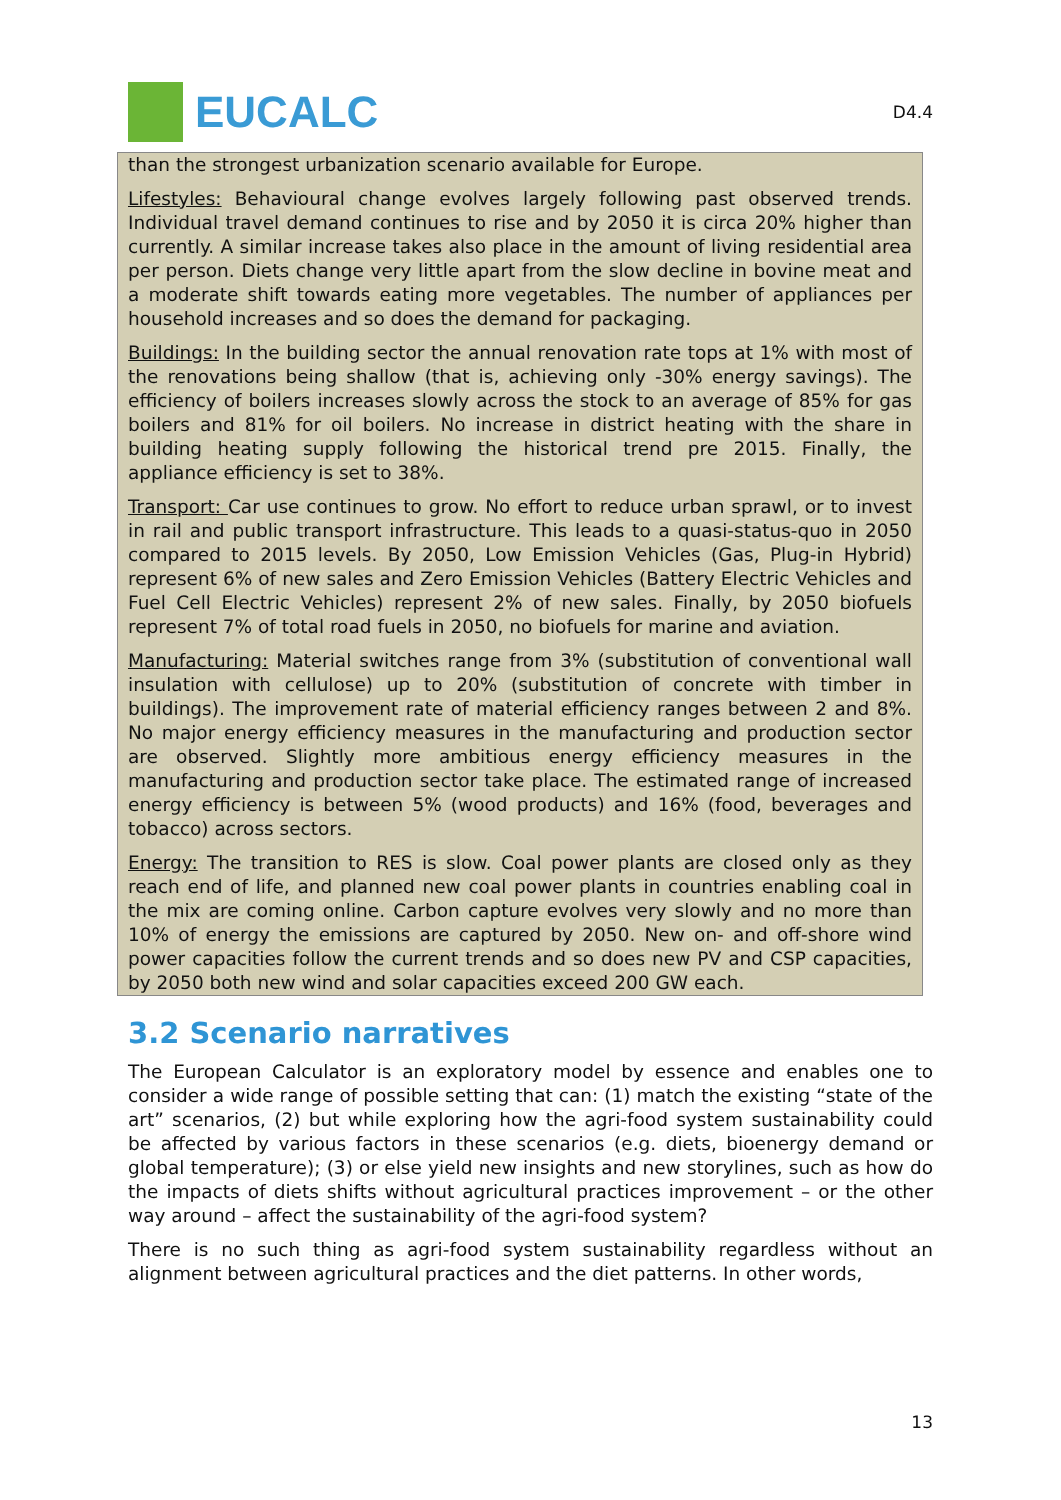EUCALC
D4.4
than the strongest urbanization scenario available for Europe.
Lifestyles: Behavioural change evolves largely following past observed trends. Individual travel demand continues to rise and by 2050 it is circa 20% higher than currently. A similar increase takes also place in the amount of living residential area per person. Diets change very little apart from the slow decline in bovine meat and a moderate shift towards eating more vegetables. The number of appliances per household increases and so does the demand for packaging.
Buildings: In the building sector the annual renovation rate tops at 1% with most of the renovations being shallow (that is, achieving only -30% energy savings). The efficiency of boilers increases slowly across the stock to an average of 85% for gas boilers and 81% for oil boilers. No increase in district heating with the share in building heating supply following the historical trend pre 2015. Finally, the appliance efficiency is set to 38%.
Transport: Car use continues to grow. No effort to reduce urban sprawl, or to invest in rail and public transport infrastructure. This leads to a quasi-status-quo in 2050 compared to 2015 levels. By 2050, Low Emission Vehicles (Gas, Plug-in Hybrid) represent 6% of new sales and Zero Emission Vehicles (Battery Electric Vehicles and Fuel Cell Electric Vehicles) represent 2% of new sales. Finally, by 2050 biofuels represent 7% of total road fuels in 2050, no biofuels for marine and aviation.
Manufacturing: Material switches range from 3% (substitution of conventional wall insulation with cellulose) up to 20% (substitution of concrete with timber in buildings). The improvement rate of material efficiency ranges between 2 and 8%. No major energy efficiency measures in the manufacturing and production sector are observed. Slightly more ambitious energy efficiency measures in the manufacturing and production sector take place. The estimated range of increased energy efficiency is between 5% (wood products) and 16% (food, beverages and tobacco) across sectors.
Energy: The transition to RES is slow. Coal power plants are closed only as they reach end of life, and planned new coal power plants in countries enabling coal in the mix are coming online. Carbon capture evolves very slowly and no more than 10% of energy the emissions are captured by 2050. New on- and off-shore wind power capacities follow the current trends and so does new PV and CSP capacities, by 2050 both new wind and solar capacities exceed 200 GW each.
3.2 Scenario narratives
The European Calculator is an exploratory model by essence and enables one to consider a wide range of possible setting that can: (1) match the existing “state of the art” scenarios, (2) but while exploring how the agri-food system sustainability could be affected by various factors in these scenarios (e.g. diets, bioenergy demand or global temperature); (3) or else yield new insights and new storylines, such as how do the impacts of diets shifts without agricultural practices improvement – or the other way around – affect the sustainability of the agri-food system?
There is no such thing as agri-food system sustainability regardless without an alignment between agricultural practices and the diet patterns. In other words,
13